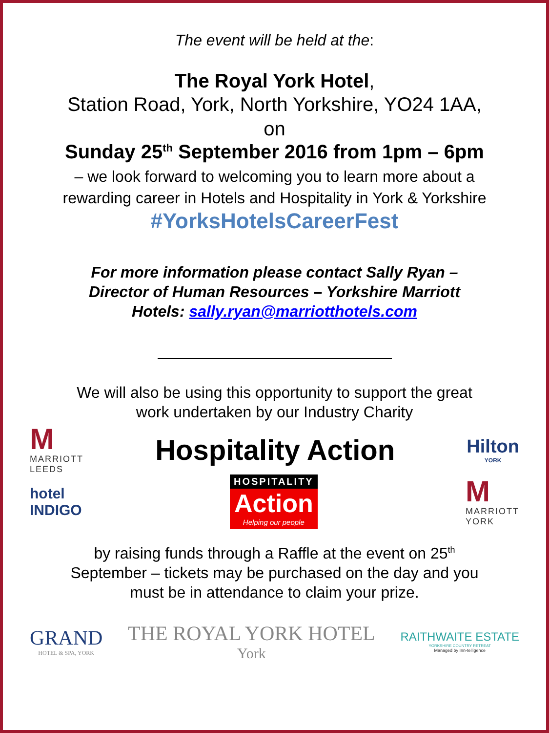The event will be held at the:
The Royal York Hotel,
Station Road, York, North Yorkshire, YO24 1AA,
on
Sunday 25<sup>th</sup> September 2016 from 1pm – 6pm
– we look forward to welcoming you to learn more about a
rewarding career in Hotels and Hospitality in York & Yorkshire
#YorksHotelsCareerFest
For more information please contact Sally Ryan –
Director of Human Resources – Yorkshire Marriott
Hotels: sally.ryan@marriotthotels.com
We will also be using this opportunity to support the great
work undertaken by our Industry Charity
M
MARRIOTT
LEEDS
Hospitality Action
Hilton
YORK
hotel
INDIGO
HOSPITALITY
Action
Helping our people
M
MARRIOTT
YORK
by raising funds through a Raffle at the event on 25<sup>th</sup>
September – tickets may be purchased on the day and you
must be in attendance to claim your prize.
GRAND
HOTEL & SPA, YORK
THE ROYAL YORK HOTEL
York
RAITHWAITE ESTATE
YORKSHIRE COUNTRY RETREAT
Managed by Inn-telligence